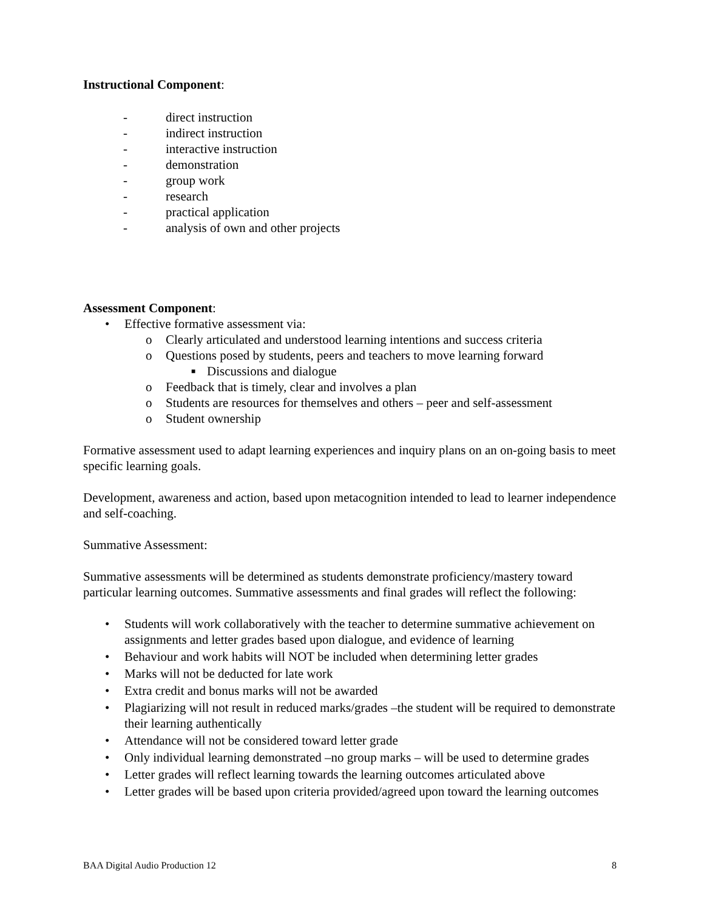Instructional Component:
- direct instruction
- indirect instruction
- interactive instruction
- demonstration
- group work
- research
- practical application
- analysis of own and other projects
Assessment Component:
• Effective formative assessment via:
o Clearly articulated and understood learning intentions and success criteria
o Questions posed by students, peers and teachers to move learning forward
■ Discussions and dialogue
o Feedback that is timely, clear and involves a plan
o Students are resources for themselves and others – peer and self-assessment
o Student ownership
Formative assessment used to adapt learning experiences and inquiry plans on an on-going basis to meet specific learning goals.
Development, awareness and action, based upon metacognition intended to lead to learner independence and self-coaching.
Summative Assessment:
Summative assessments will be determined as students demonstrate proficiency/mastery toward particular learning outcomes. Summative assessments and final grades will reflect the following:
• Students will work collaboratively with the teacher to determine summative achievement on assignments and letter grades based upon dialogue, and evidence of learning
• Behaviour and work habits will NOT be included when determining letter grades
• Marks will not be deducted for late work
• Extra credit and bonus marks will not be awarded
• Plagiarizing will not result in reduced marks/grades –the student will be required to demonstrate their learning authentically
• Attendance will not be considered toward letter grade
• Only individual learning demonstrated –no group marks – will be used to determine grades
• Letter grades will reflect learning towards the learning outcomes articulated above
• Letter grades will be based upon criteria provided/agreed upon toward the learning outcomes
BAA Digital Audio Production 12 8